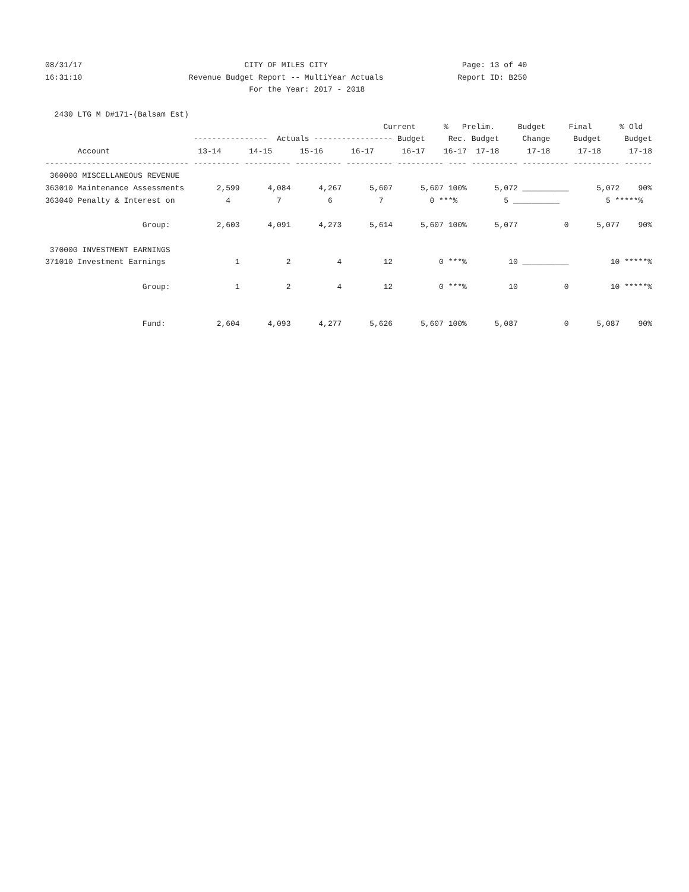08/31/17                                   CITY OF MILES CITY                             Page: 13 of 40
16:31:10                       Revenue Budget Report -- MultiYear Actuals                Report ID: B250
                                            For the Year: 2017 - 2018

  2430 LTG M D#171-(Balsam Est)
                                                                         Current      %   Prelim.     Budget     Final      % Old
                                ----------------  Actuals ----------------- Budget     Rec. Budget     Change     Budget     Budget
       Account                   13-14      14-15      15-16      16-17      16-17    16-17  17-18      17-18      17-18      17-18
------------------------------- ---------- ---------- ---------- ---------- ---------- ---- ---------- ---------- ---------- ------
 360000 MISCELLANEOUS REVENUE
363010 Maintenance Assessments       2,599      4,084      4,267      5,607      5,607 100%      5,072 __________      5,072    90%
363040 Penalty & Interest on           4          7          6          7          0 ***%          5 __________          5 *****%

                     Group:          2,603      4,091      4,273      5,614      5,607 100%      5,077          0      5,077    90%

 370000 INVESTMENT EARNINGS
371010 Investment Earnings               1          2          4         12          0 ***%         10 __________         10 *****%

                     Group:              1          2          4         12          0 ***%         10          0         10 *****%


                     Fund:           2,604      4,093      4,277      5,626      5,607 100%      5,087          0      5,087    90%